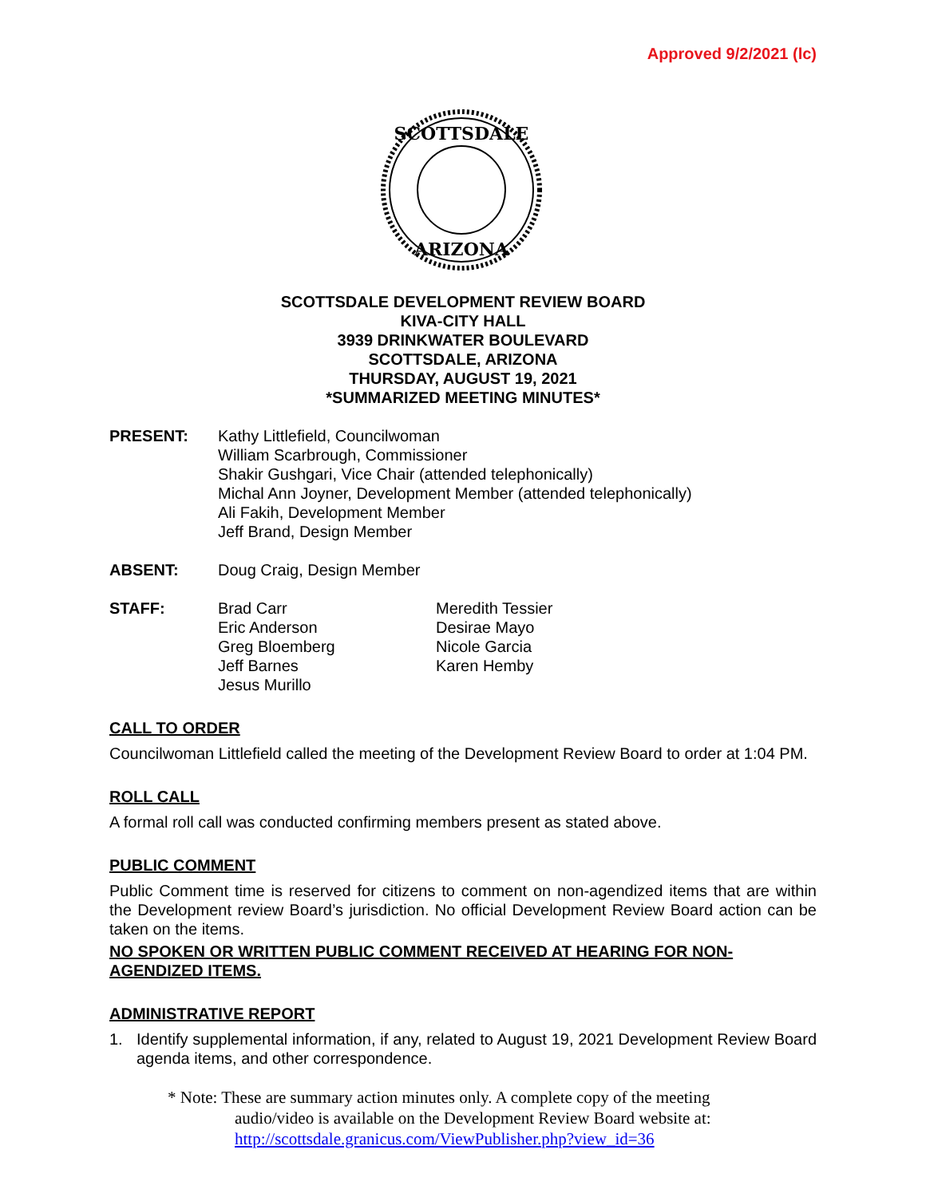Approved 9/2/2021 (lc)
SCOTTSDALE
ARIZONA
SCOTTSDALE DEVELOPMENT REVIEW BOARD
KIVA-CITY HALL
3939 DRINKWATER BOULEVARD
SCOTTSDALE, ARIZONA
THURSDAY, AUGUST 19, 2021
*SUMMARIZED MEETING MINUTES*
PRESENT: Kathy Littlefield, Councilwoman
William Scarbrough, Commissioner
Shakir Gushgari, Vice Chair (attended telephonically)
Michal Ann Joyner, Development Member (attended telephonically)
Ali Fakih, Development Member
Jeff Brand, Design Member
ABSENT: Doug Craig, Design Member
STAFF: Brad Carr
Eric Anderson
Greg Bloemberg
Jeff Barnes
Jesus Murillo
Meredith Tessier
Desirae Mayo
Nicole Garcia
Karen Hemby
CALL TO ORDER
Councilwoman Littlefield called the meeting of the Development Review Board to order at 1:04 PM.
ROLL CALL
A formal roll call was conducted confirming members present as stated above.
PUBLIC COMMENT
Public Comment time is reserved for citizens to comment on non-agendized items that are within the Development review Board’s jurisdiction. No official Development Review Board action can be taken on the items.
NO SPOKEN OR WRITTEN PUBLIC COMMENT RECEIVED AT HEARING FOR NON-AGENDIZED ITEMS.
ADMINISTRATIVE REPORT
1. Identify supplemental information, if any, related to August 19, 2021 Development Review Board agenda items, and other correspondence.
* Note: These are summary action minutes only. A complete copy of the meeting
audio/video is available on the Development Review Board website at:
http://scottsdale.granicus.com/ViewPublisher.php?view_id=36